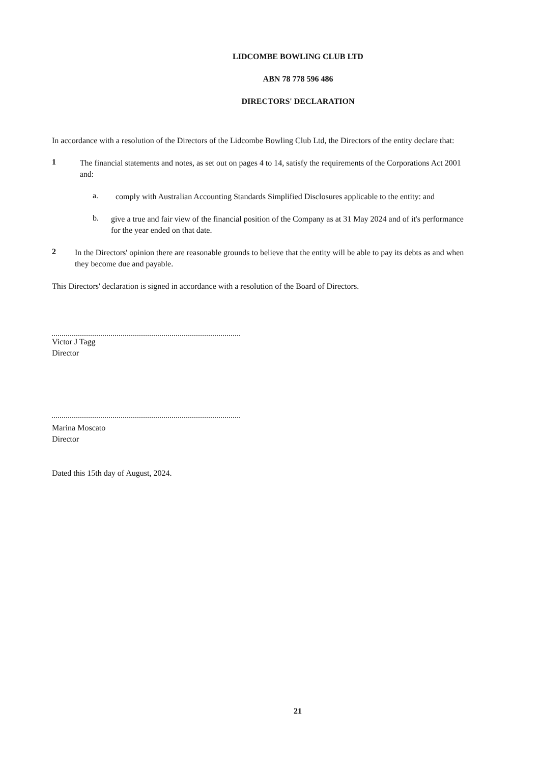LIDCOMBE BOWLING CLUB LTD
ABN 78 778 596 486
DIRECTORS' DECLARATION
In accordance with a resolution of the Directors of the Lidcombe Bowling Club Ltd, the Directors of the entity declare that:
1
The financial statements and notes, as set out on pages 4 to 14, satisfy the requirements of the Corporations Act 2001 and:
a.
comply with Australian Accounting Standards Simplified Disclosures applicable to the entity: and
b.
give a true and fair view of the financial position of the Company as at 31 May 2024 and of it's performance for the year ended on that date.
2
In the Directors' opinion there are reasonable grounds to believe that the entity will be able to pay its debts as and when they become due and payable.
This Directors' declaration is signed in accordance with a resolution of the Board of Directors.
Victor J Tagg
Director
Marina Moscato
Director
Dated this 15th day of August, 2024.
21